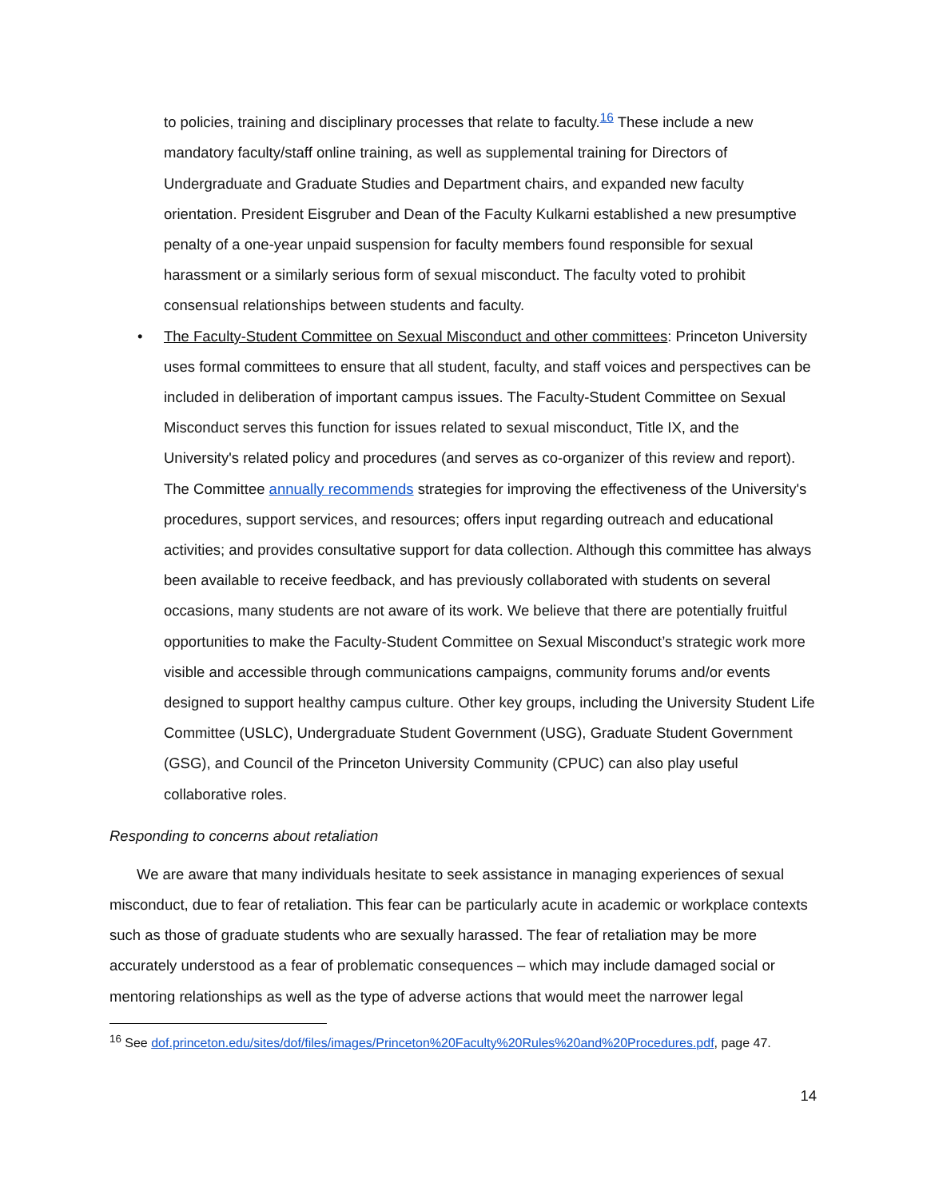to policies, training and disciplinary processes that relate to faculty.<sup>16</sup> These include a new mandatory faculty/staff online training, as well as supplemental training for Directors of Undergraduate and Graduate Studies and Department chairs, and expanded new faculty orientation. President Eisgruber and Dean of the Faculty Kulkarni established a new presumptive penalty of a one-year unpaid suspension for faculty members found responsible for sexual harassment or a similarly serious form of sexual misconduct. The faculty voted to prohibit consensual relationships between students and faculty.
• The Faculty-Student Committee on Sexual Misconduct and other committees: Princeton University uses formal committees to ensure that all student, faculty, and staff voices and perspectives can be included in deliberation of important campus issues. The Faculty-Student Committee on Sexual Misconduct serves this function for issues related to sexual misconduct, Title IX, and the University's related policy and procedures (and serves as co-organizer of this review and report). The Committee annually recommends strategies for improving the effectiveness of the University's procedures, support services, and resources; offers input regarding outreach and educational activities; and provides consultative support for data collection. Although this committee has always been available to receive feedback, and has previously collaborated with students on several occasions, many students are not aware of its work. We believe that there are potentially fruitful opportunities to make the Faculty-Student Committee on Sexual Misconduct’s strategic work more visible and accessible through communications campaigns, community forums and/or events designed to support healthy campus culture. Other key groups, including the University Student Life Committee (USLC), Undergraduate Student Government (USG), Graduate Student Government (GSG), and Council of the Princeton University Community (CPUC) can also play useful collaborative roles.
Responding to concerns about retaliation
We are aware that many individuals hesitate to seek assistance in managing experiences of sexual misconduct, due to fear of retaliation. This fear can be particularly acute in academic or workplace contexts such as those of graduate students who are sexually harassed. The fear of retaliation may be more accurately understood as a fear of problematic consequences – which may include damaged social or mentoring relationships as well as the type of adverse actions that would meet the narrower legal
<sup>16</sup> See dof.princeton.edu/sites/dof/files/images/Princeton%20Faculty%20Rules%20and%20Procedures.pdf, page 47.
14